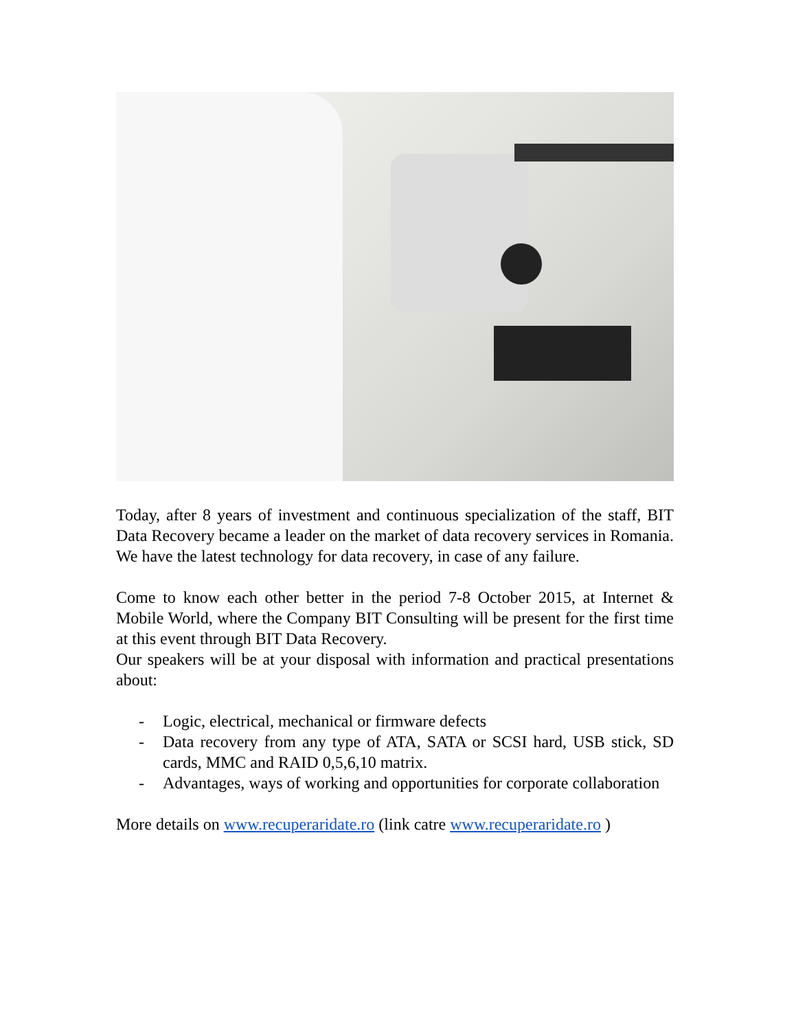Today, after 8 years of investment and continuous specialization of the staff, BIT Data Recovery became a leader on the market of data recovery services in Romania. We have the latest technology for data recovery, in case of any failure.
Come to know each other better in the period 7-8 October 2015, at Internet & Mobile World, where the Company BIT Consulting will be present for the first time at this event through BIT Data Recovery.
Our speakers will be at your disposal with information and practical presentations about:
- Logic, electrical, mechanical or firmware defects
- Data recovery from any type of ATA, SATA or SCSI hard, USB stick, SD cards, MMC and RAID 0,5,6,10 matrix.
- Advantages, ways of working and opportunities for corporate collaboration
More details on www.recuperaridate.ro (link catre www.recuperaridate.ro )